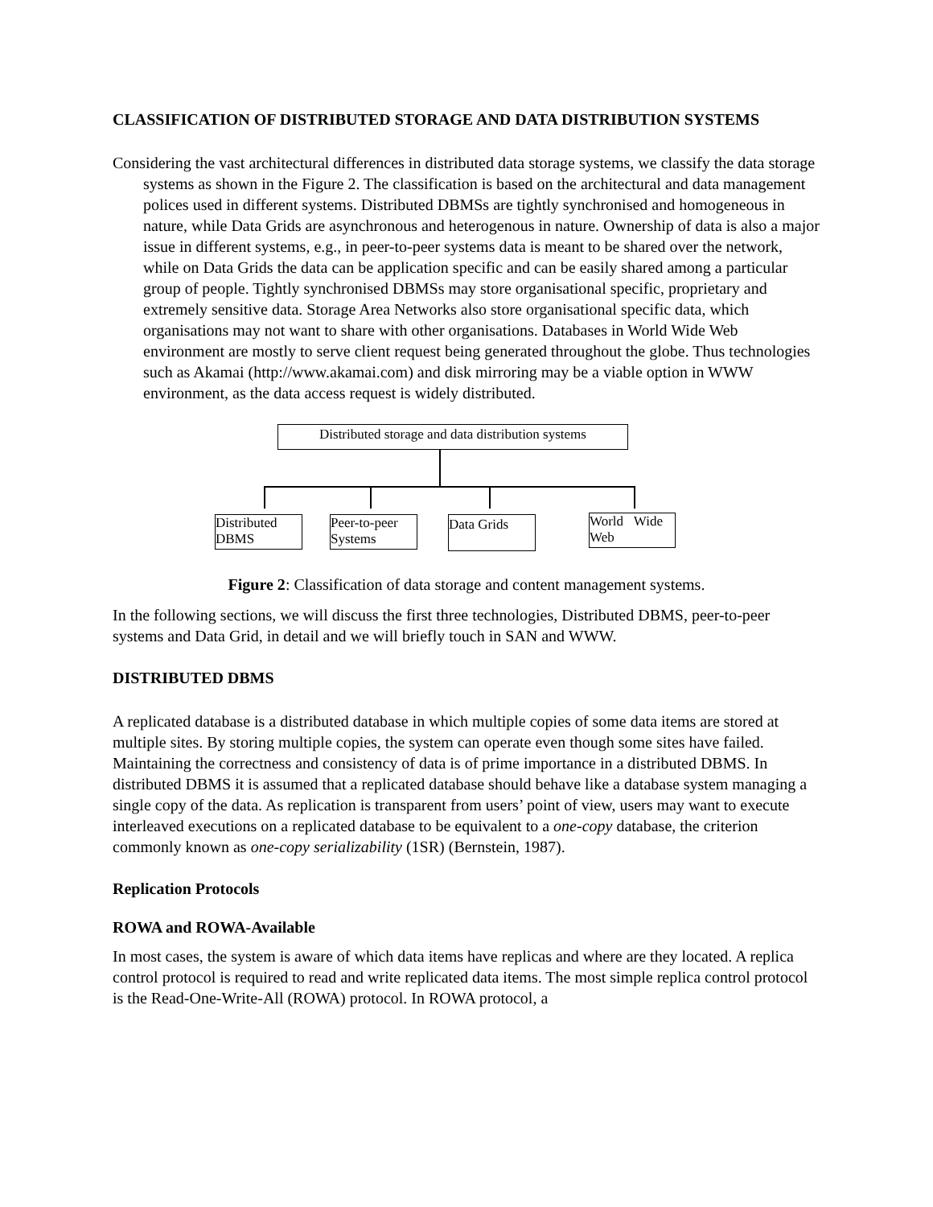CLASSIFICATION OF DISTRIBUTED STORAGE AND DATA DISTRIBUTION SYSTEMS
Considering the vast architectural differences in distributed data storage systems, we classify the data storage systems as shown in the Figure 2. The classification is based on the architectural and data management polices used in different systems. Distributed DBMSs are tightly synchronised and homogeneous in nature, while Data Grids are asynchronous and heterogenous in nature. Ownership of data is also a major issue in different systems, e.g., in peer-to-peer systems data is meant to be shared over the network, while on Data Grids the data can be application specific and can be easily shared among a particular group of people. Tightly synchronised DBMSs may store organisational specific, proprietary and extremely sensitive data. Storage Area Networks also store organisational specific data, which organisations may not want to share with other organisations. Databases in World Wide Web environment are mostly to serve client request being generated throughout the globe. Thus technologies such as Akamai (http://www.akamai.com) and disk mirroring may be a viable option in WWW environment, as the data access request is widely distributed.
Distributed storage and data distribution systems
Distributed DBMS
Peer-to-peer Systems
Data Grids
World Wide Web
Figure 2: Classification of data storage and content management systems.
In the following sections, we will discuss the first three technologies, Distributed DBMS, peer-to-peer systems and Data Grid, in detail and we will briefly touch in SAN and WWW.
DISTRIBUTED DBMS
A replicated database is a distributed database in which multiple copies of some data items are stored at multiple sites. By storing multiple copies, the system can operate even though some sites have failed. Maintaining the correctness and consistency of data is of prime importance in a distributed DBMS. In distributed DBMS it is assumed that a replicated database should behave like a database system managing a single copy of the data. As replication is transparent from users’ point of view, users may want to execute interleaved executions on a replicated database to be equivalent to a one-copy database, the criterion commonly known as one-copy serializability (1SR) (Bernstein, 1987).
Replication Protocols
ROWA and ROWA-Available
In most cases, the system is aware of which data items have replicas and where are they located. A replica control protocol is required to read and write replicated data items. The most simple replica control protocol is the Read-One-Write-All (ROWA) protocol. In ROWA protocol, a